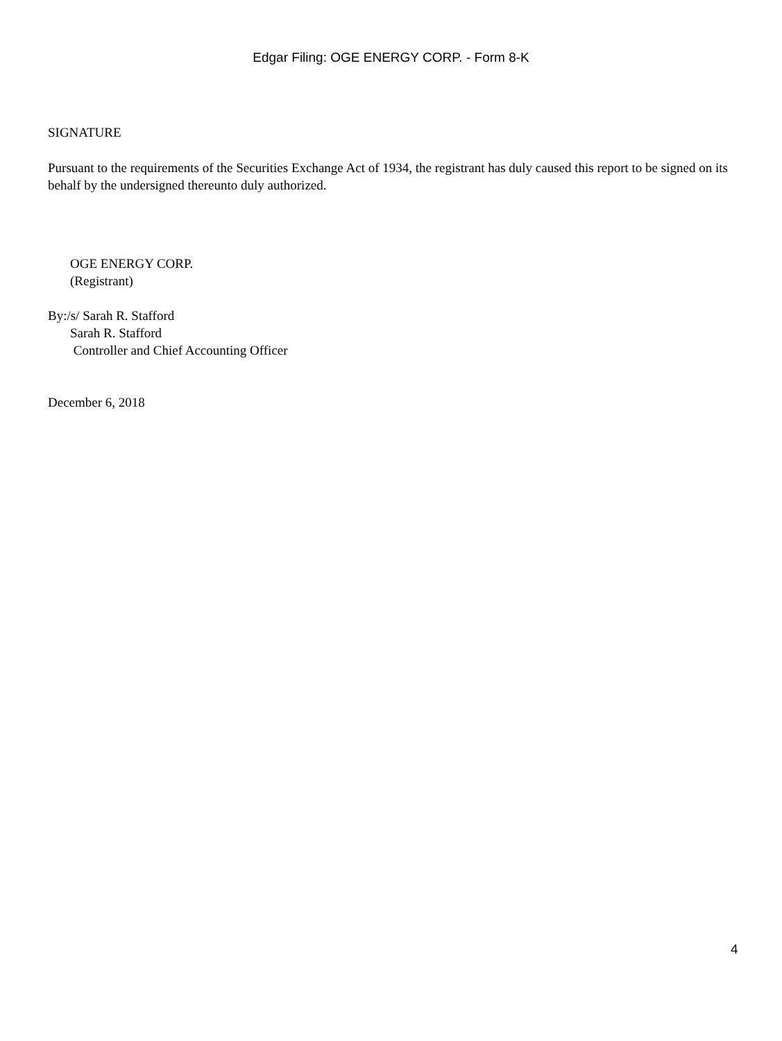Edgar Filing: OGE ENERGY CORP. - Form 8-K
SIGNATURE
Pursuant to the requirements of the Securities Exchange Act of 1934, the registrant has duly caused this report to be signed on its behalf by the undersigned thereunto duly authorized.
OGE ENERGY CORP.
(Registrant)
By:/s/ Sarah R. Stafford
Sarah R. Stafford
Controller and Chief Accounting Officer
December 6, 2018
4